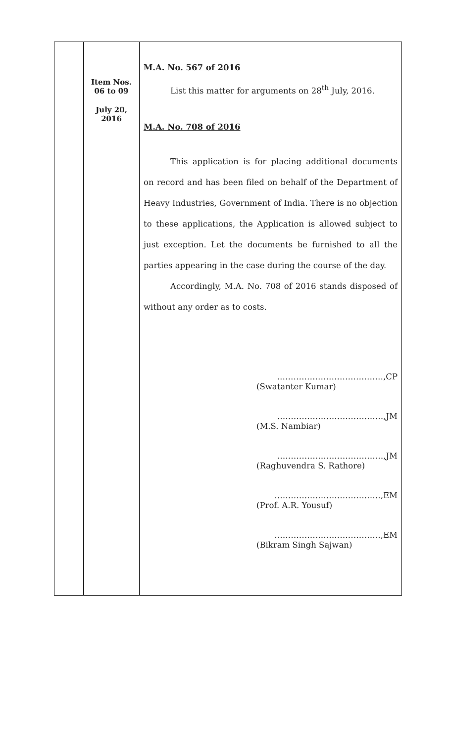| | Item Nos. 06 to 09 July 20, 2016 | M.A. No. 567 of 2016 List this matter for arguments on 28<sup>th</sup> July, 2016. M.A. No. 708 of 2016 This application is for placing additional documents on record and has been filed on behalf of the Department of Heavy Industries, Government of India. There is no objection to these applications, the Application is allowed subject to just exception. Let the documents be furnished to all the parties appearing in the case during the course of the day. Accordingly, M.A. No. 708 of 2016 stands disposed of without any order as to costs. …………………………………,CP (Swatanter Kumar) …………………………………,JM (M.S. Nambiar) …………………………………,JM (Raghuvendra S. Rathore) …………………………………,EM (Prof. A.R. Yousuf) …………………………………,EM (Bikram Singh Sajwan) |